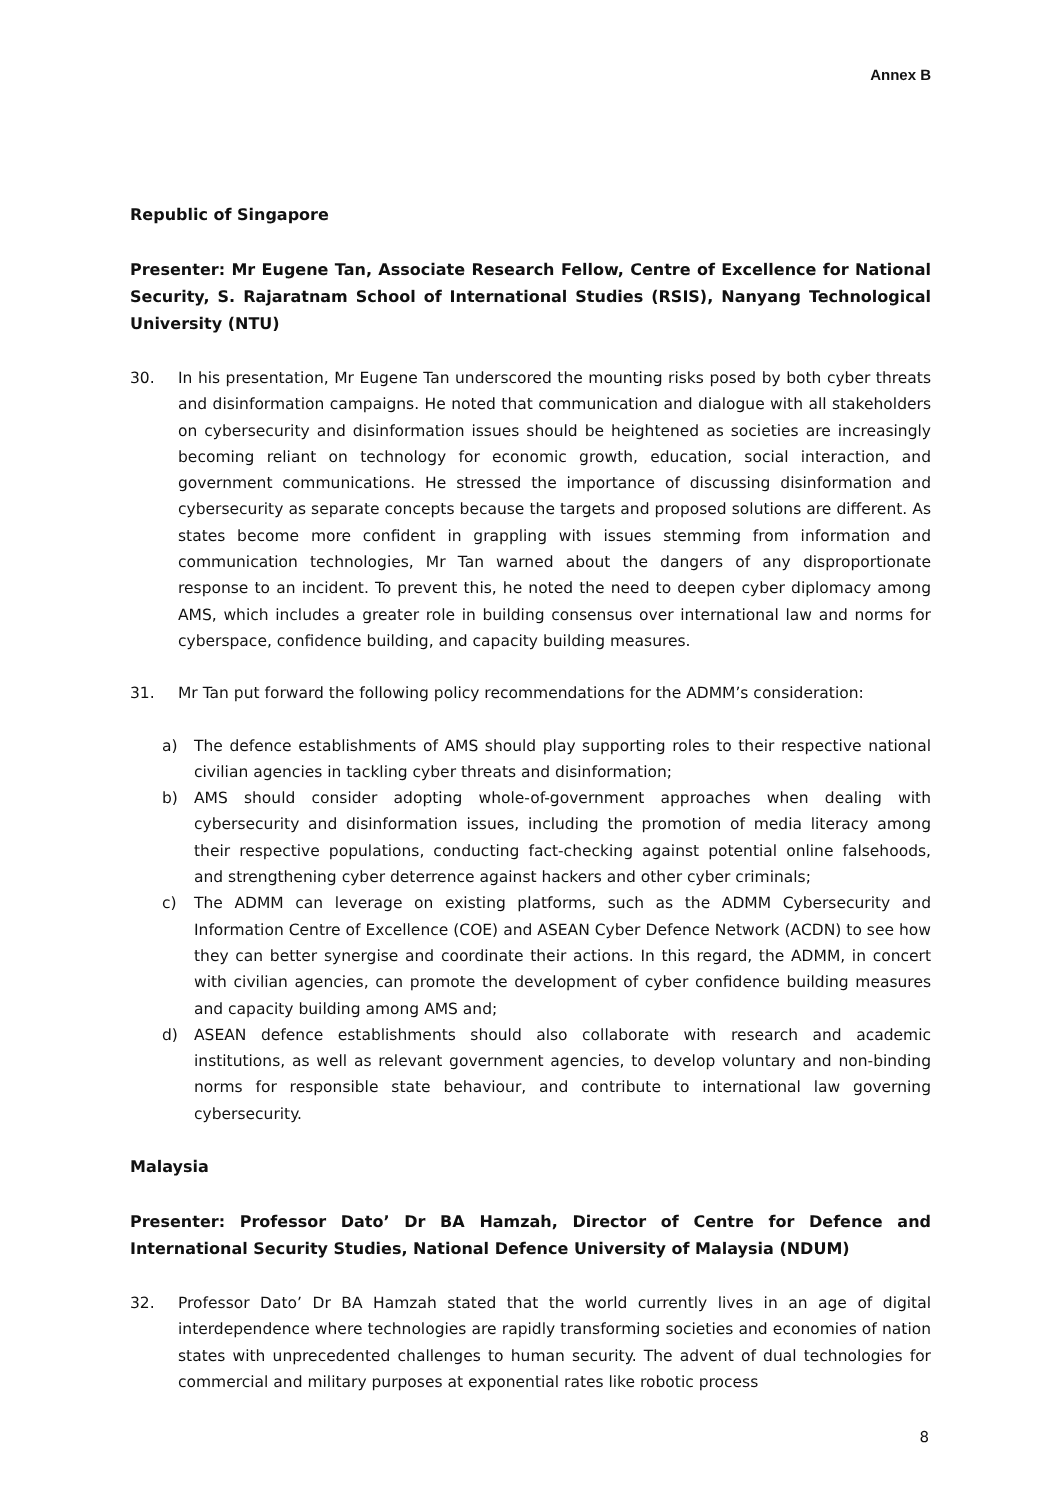Annex B
Republic of Singapore
Presenter: Mr Eugene Tan, Associate Research Fellow, Centre of Excellence for National Security, S. Rajaratnam School of International Studies (RSIS), Nanyang Technological University (NTU)
30. In his presentation, Mr Eugene Tan underscored the mounting risks posed by both cyber threats and disinformation campaigns. He noted that communication and dialogue with all stakeholders on cybersecurity and disinformation issues should be heightened as societies are increasingly becoming reliant on technology for economic growth, education, social interaction, and government communications. He stressed the importance of discussing disinformation and cybersecurity as separate concepts because the targets and proposed solutions are different. As states become more confident in grappling with issues stemming from information and communication technologies, Mr Tan warned about the dangers of any disproportionate response to an incident. To prevent this, he noted the need to deepen cyber diplomacy among AMS, which includes a greater role in building consensus over international law and norms for cyberspace, confidence building, and capacity building measures.
31. Mr Tan put forward the following policy recommendations for the ADMM’s consideration:
a) The defence establishments of AMS should play supporting roles to their respective national civilian agencies in tackling cyber threats and disinformation;
b) AMS should consider adopting whole-of-government approaches when dealing with cybersecurity and disinformation issues, including the promotion of media literacy among their respective populations, conducting fact-checking against potential online falsehoods, and strengthening cyber deterrence against hackers and other cyber criminals;
c) The ADMM can leverage on existing platforms, such as the ADMM Cybersecurity and Information Centre of Excellence (COE) and ASEAN Cyber Defence Network (ACDN) to see how they can better synergise and coordinate their actions. In this regard, the ADMM, in concert with civilian agencies, can promote the development of cyber confidence building measures and capacity building among AMS and;
d) ASEAN defence establishments should also collaborate with research and academic institutions, as well as relevant government agencies, to develop voluntary and non-binding norms for responsible state behaviour, and contribute to international law governing cybersecurity.
Malaysia
Presenter: Professor Dato’ Dr BA Hamzah, Director of Centre for Defence and International Security Studies, National Defence University of Malaysia (NDUM)
32. Professor Dato’ Dr BA Hamzah stated that the world currently lives in an age of digital interdependence where technologies are rapidly transforming societies and economies of nation states with unprecedented challenges to human security. The advent of dual technologies for commercial and military purposes at exponential rates like robotic process
8